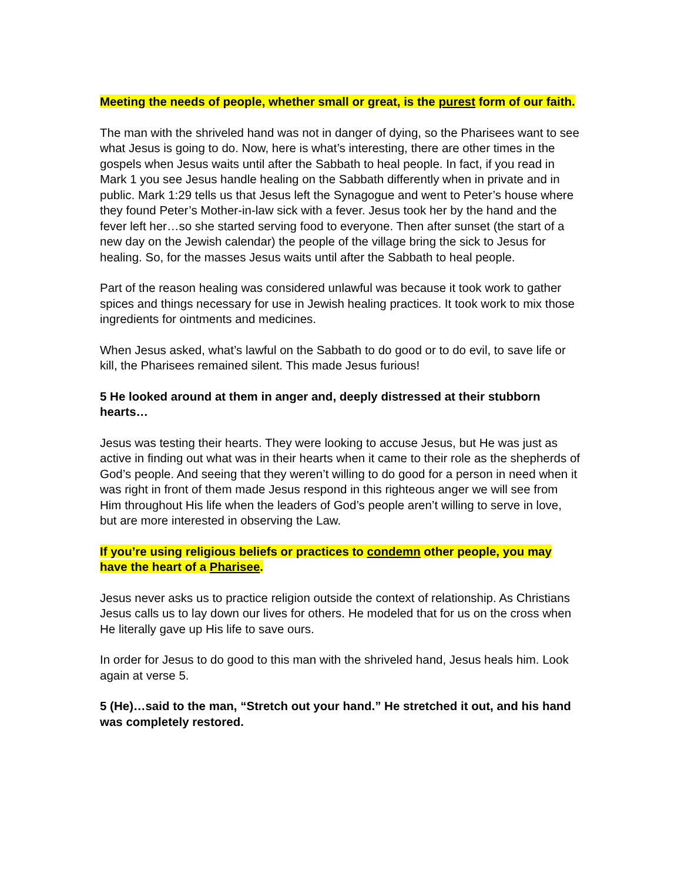Meeting the needs of people, whether small or great, is the purest form of our faith.
The man with the shriveled hand was not in danger of dying, so the Pharisees want to see what Jesus is going to do. Now, here is what’s interesting, there are other times in the gospels when Jesus waits until after the Sabbath to heal people. In fact, if you read in Mark 1 you see Jesus handle healing on the Sabbath differently when in private and in public. Mark 1:29 tells us that Jesus left the Synagogue and went to Peter’s house where they found Peter’s Mother-in-law sick with a fever. Jesus took her by the hand and the fever left her…so she started serving food to everyone. Then after sunset (the start of a new day on the Jewish calendar) the people of the village bring the sick to Jesus for healing. So, for the masses Jesus waits until after the Sabbath to heal people.
Part of the reason healing was considered unlawful was because it took work to gather spices and things necessary for use in Jewish healing practices. It took work to mix those ingredients for ointments and medicines.
When Jesus asked, what’s lawful on the Sabbath to do good or to do evil, to save life or kill, the Pharisees remained silent. This made Jesus furious!
5 He looked around at them in anger and, deeply distressed at their stubborn hearts…
Jesus was testing their hearts. They were looking to accuse Jesus, but He was just as active in finding out what was in their hearts when it came to their role as the shepherds of God’s people. And seeing that they weren’t willing to do good for a person in need when it was right in front of them made Jesus respond in this righteous anger we will see from Him throughout His life when the leaders of God’s people aren’t willing to serve in love, but are more interested in observing the Law.
If you’re using religious beliefs or practices to condemn other people, you may have the heart of a Pharisee.
Jesus never asks us to practice religion outside the context of relationship. As Christians Jesus calls us to lay down our lives for others. He modeled that for us on the cross when He literally gave up His life to save ours.
In order for Jesus to do good to this man with the shriveled hand, Jesus heals him. Look again at verse 5.
5 (He)…said to the man, “Stretch out your hand.” He stretched it out, and his hand was completely restored.